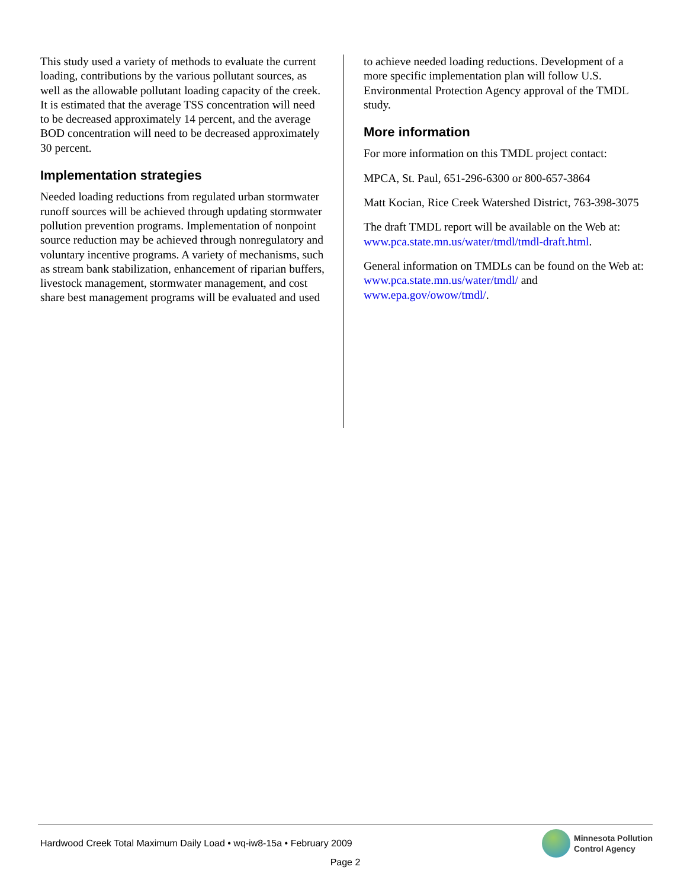This study used a variety of methods to evaluate the current loading, contributions by the various pollutant sources, as well as the allowable pollutant loading capacity of the creek. It is estimated that the average TSS concentration will need to be decreased approximately 14 percent, and the average BOD concentration will need to be decreased approximately 30 percent.
Implementation strategies
Needed loading reductions from regulated urban stormwater runoff sources will be achieved through updating stormwater pollution prevention programs. Implementation of nonpoint source reduction may be achieved through nonregulatory and voluntary incentive programs. A variety of mechanisms, such as stream bank stabilization, enhancement of riparian buffers, livestock management, stormwater management, and cost share best management programs will be evaluated and used
to achieve needed loading reductions. Development of a more specific implementation plan will follow U.S. Environmental Protection Agency approval of the TMDL study.
More information
For more information on this TMDL project contact:
MPCA, St. Paul, 651-296-6300 or 800-657-3864
Matt Kocian, Rice Creek Watershed District, 763-398-3075
The draft TMDL report will be available on the Web at: www.pca.state.mn.us/water/tmdl/tmdl-draft.html.
General information on TMDLs can be found on the Web at: www.pca.state.mn.us/water/tmdl/ and www.epa.gov/owow/tmdl/.
Hardwood Creek Total Maximum Daily Load • wq-iw8-15a • February 2009
Page 2
Minnesota Pollution
Control Agency